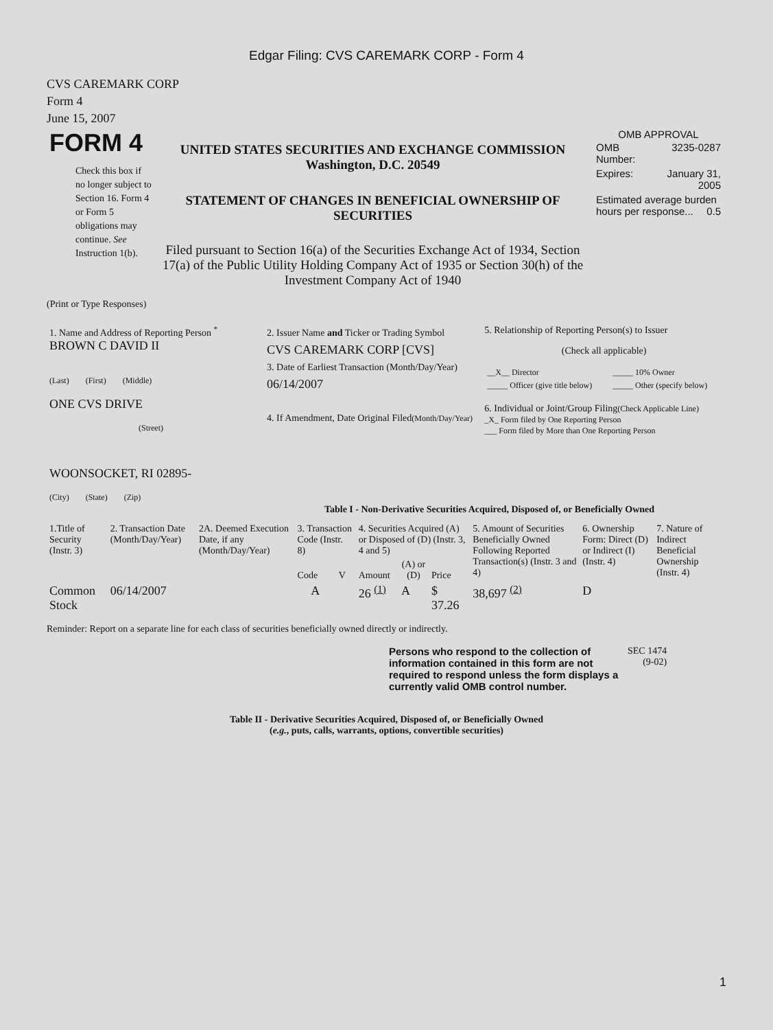Edgar Filing: CVS CAREMARK CORP - Form 4
CVS CAREMARK CORP
Form 4
June 15, 2007
| FORM 4 Check this box if no longer subject to Section 16. Form 4 or Form 5 obligations may continue. See Instruction 1(b). | UNITED STATES SECURITIES AND EXCHANGE COMMISSION Washington, D.C. 20549 STATEMENT OF CHANGES IN BENEFICIAL OWNERSHIP OF SECURITIES Filed pursuant to Section 16(a) of the Securities Exchange Act of 1934, Section 17(a) of the Public Utility Holding Company Act of 1935 or Section 30(h) of the Investment Company Act of 1940 | OMB APPROVAL / OMB Number: / 3235-0287 / / Expires: / January 31, 2005 / / Estimated average burden hours per response... 0.5 / / |
(Print or Type Responses)
| 1. Name and Address of Reporting Person <sup>*</sup> BROWN C DAVID II (Last) (First) (Middle) ONE CVS DRIVE (Street) WOONSOCKET, RI 02895- (City) (State) (Zip) | 2. Issuer Name and Ticker or Trading Symbol CVS CAREMARK CORP [CVS] 3. Date of Earliest Transaction (Month/Day/Year) 06/14/2007 4. If Amendment, Date Original Filed (Month/Day/Year) | 5. Relationship of Reporting Person(s) to Issuer (Check all applicable) / __X__ Director / _____ 10% Owner / / _____ Officer (give title below) / _____ Other (specify below) / 6. Individual or Joint/Group Filing (Check Applicable Line) _X_ Form filed by One Reporting Person ___ Form filed by More than One Reporting Person |
Table I - Non-Derivative Securities Acquired, Disposed of, or Beneficially Owned
| 1.Title of Security (Instr. 3) | 2. Transaction Date (Month/Day/Year) | 2A. Deemed Execution Date, if any (Month/Day/Year) | 3. Transaction Code (Instr. 8) | | 4. Securities Acquired (A) or Disposed of (D) (Instr. 3, 4 and 5) | | | 5. Amount of Securities Beneficially Owned Following Reported Transaction(s) (Instr. 3 and 4) | 6. Ownership Form: Direct (D) or Indirect (I) (Instr. 4) | 7. Nature of Indirect Beneficial Ownership (Instr. 4) |
| --- | --- | --- | --- | --- | --- | --- | --- | --- | --- | --- |
| | | | Code | V | Amount | (A) or (D) | Price | | | |
| Common Stock | 06/14/2007 | | A | | 26 <sup>(1)</sup> | A | $ 37.26 | 38,697 <sup>(2)</sup> | D | |
Reminder: Report on a separate line for each class of securities beneficially owned directly or indirectly.
| Persons who respond to the collection of information contained in this form are not required to respond unless the form displays a currently valid OMB control number. | SEC 1474 (9-02) |
Table II - Derivative Securities Acquired, Disposed of, or Beneficially Owned
(e.g., puts, calls, warrants, options, convertible securities)
1